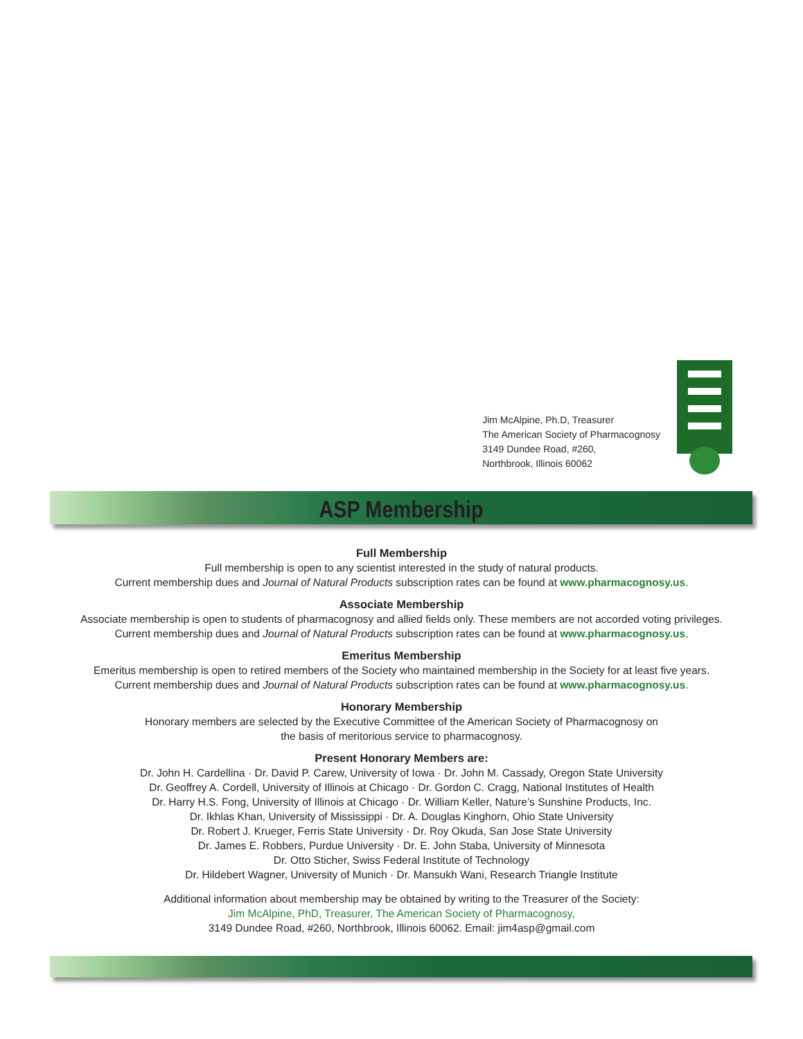Jim McAlpine, Ph.D, Treasurer
The American Society of Pharmacognosy
3149 Dundee Road, #260,
Northbrook, Illinois 60062
ASP Membership
Full Membership
Full membership is open to any scientist interested in the study of natural products.
Current membership dues and Journal of Natural Products subscription rates can be found at www.pharmacognosy.us.
Associate Membership
Associate membership is open to students of pharmacognosy and allied fields only. These members are not accorded voting privileges.
Current membership dues and Journal of Natural Products subscription rates can be found at www.pharmacognosy.us.
Emeritus Membership
Emeritus membership is open to retired members of the Society who maintained membership in the Society for at least five years.
Current membership dues and Journal of Natural Products subscription rates can be found at www.pharmacognosy.us.
Honorary Membership
Honorary members are selected by the Executive Committee of the American Society of Pharmacognosy on
the basis of meritorious service to pharmacognosy.
Present Honorary Members are:
Dr. John H. Cardellina · Dr. David P. Carew, University of Iowa · Dr. John M. Cassady, Oregon State University
Dr. Geoffrey A. Cordell, University of Illinois at Chicago · Dr. Gordon C. Cragg, National Institutes of Health
Dr. Harry H.S. Fong, University of Illinois at Chicago · Dr. William Keller, Nature’s Sunshine Products, Inc.
Dr. Ikhlas Khan, University of Mississippi · Dr. A. Douglas Kinghorn, Ohio State University
Dr. Robert J. Krueger, Ferris State University · Dr. Roy Okuda, San Jose State University
Dr. James E. Robbers, Purdue University · Dr. E. John Staba, University of Minnesota
Dr. Otto Sticher, Swiss Federal Institute of Technology
Dr. Hildebert Wagner, University of Munich · Dr. Mansukh Wani, Research Triangle Institute
Additional information about membership may be obtained by writing to the Treasurer of the Society:
Jim McAlpine, PhD, Treasurer, The American Society of Pharmacognosy,
3149 Dundee Road, #260, Northbrook, Illinois 60062. Email: jim4asp@gmail.com